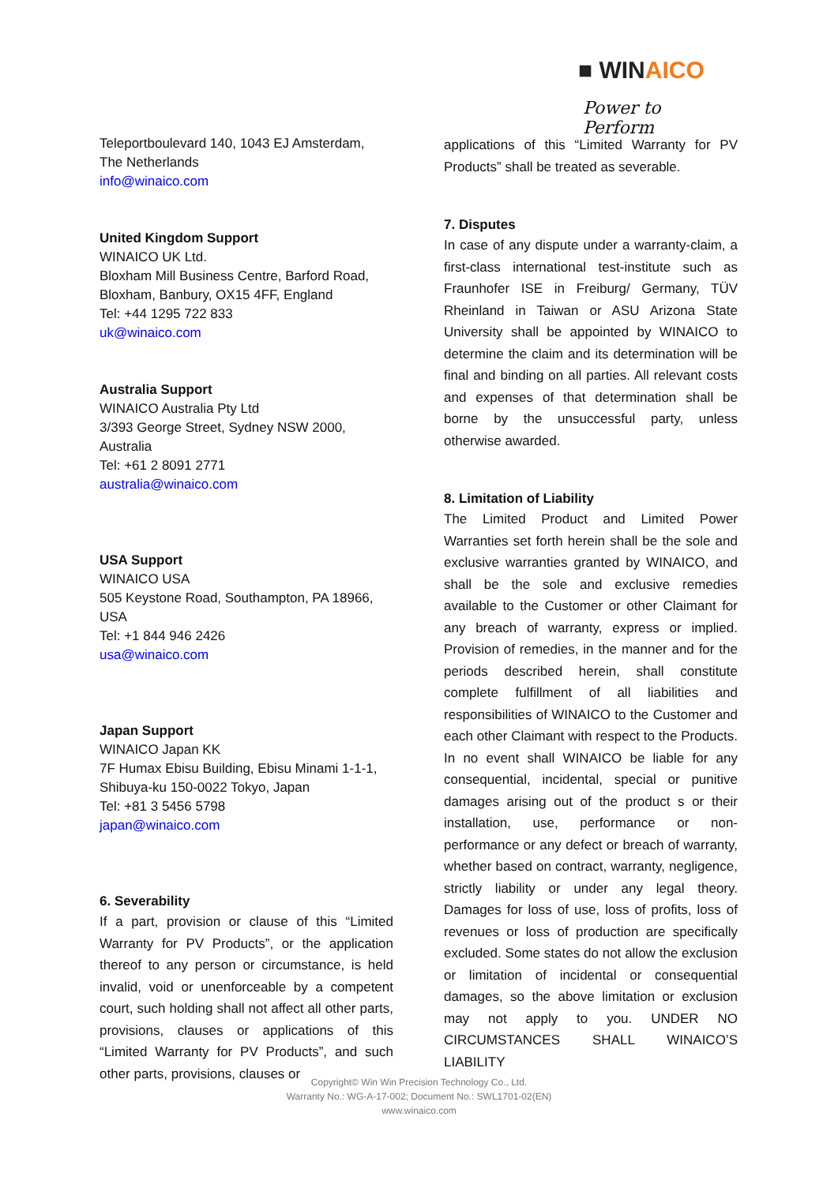■ WINAICO
Power to Perform
Teleportboulevard 140, 1043 EJ Amsterdam,
The Netherlands
info@winaico.com
United Kingdom Support
WINAICO UK Ltd.
Bloxham Mill Business Centre, Barford Road,
Bloxham, Banbury, OX15 4FF, England
Tel: +44 1295 722 833
uk@winaico.com
Australia Support
WINAICO Australia Pty Ltd
3/393 George Street, Sydney NSW 2000,
Australia
Tel: +61 2 8091 2771
australia@winaico.com
USA Support
WINAICO USA
505 Keystone Road, Southampton, PA 18966,
USA
Tel: +1 844 946 2426
usa@winaico.com
Japan Support
WINAICO Japan KK
7F Humax Ebisu Building, Ebisu Minami 1-1-1,
Shibuya-ku 150-0022 Tokyo, Japan
Tel: +81 3 5456 5798
japan@winaico.com
6. Severability
If a part, provision or clause of this “Limited Warranty for PV Products”, or the application thereof to any person or circumstance, is held invalid, void or unenforceable by a competent court, such holding shall not affect all other parts, provisions, clauses or applications of this “Limited Warranty for PV Products”, and such other parts, provisions, clauses or
applications of this “Limited Warranty for PV Products” shall be treated as severable.
7. Disputes
In case of any dispute under a warranty-claim, a first-class international test-institute such as Fraunhofer ISE in Freiburg/ Germany, TÜV Rheinland in Taiwan or ASU Arizona State University shall be appointed by WINAICO to determine the claim and its determination will be final and binding on all parties. All relevant costs and expenses of that determination shall be borne by the unsuccessful party, unless otherwise awarded.
8. Limitation of Liability
The Limited Product and Limited Power Warranties set forth herein shall be the sole and exclusive warranties granted by WINAICO, and shall be the sole and exclusive remedies available to the Customer or other Claimant for any breach of warranty, express or implied. Provision of remedies, in the manner and for the periods described herein, shall constitute complete fulfillment of all liabilities and responsibilities of WINAICO to the Customer and each other Claimant with respect to the Products. In no event shall WINAICO be liable for any consequential, incidental, special or punitive damages arising out of the product s or their installation, use, performance or non-performance or any defect or breach of warranty, whether based on contract, warranty, negligence, strictly liability or under any legal theory. Damages for loss of use, loss of profits, loss of revenues or loss of production are specifically excluded. Some states do not allow the exclusion or limitation of incidental or consequential damages, so the above limitation or exclusion may not apply to you. UNDER NO CIRCUMSTANCES SHALL WINAICO’S LIABILITY
Copyright© Win Win Precision Technology Co., Ltd.
Warranty No.: WG-A-17-002; Document No.: SWL1701-02(EN)
www.winaico.com